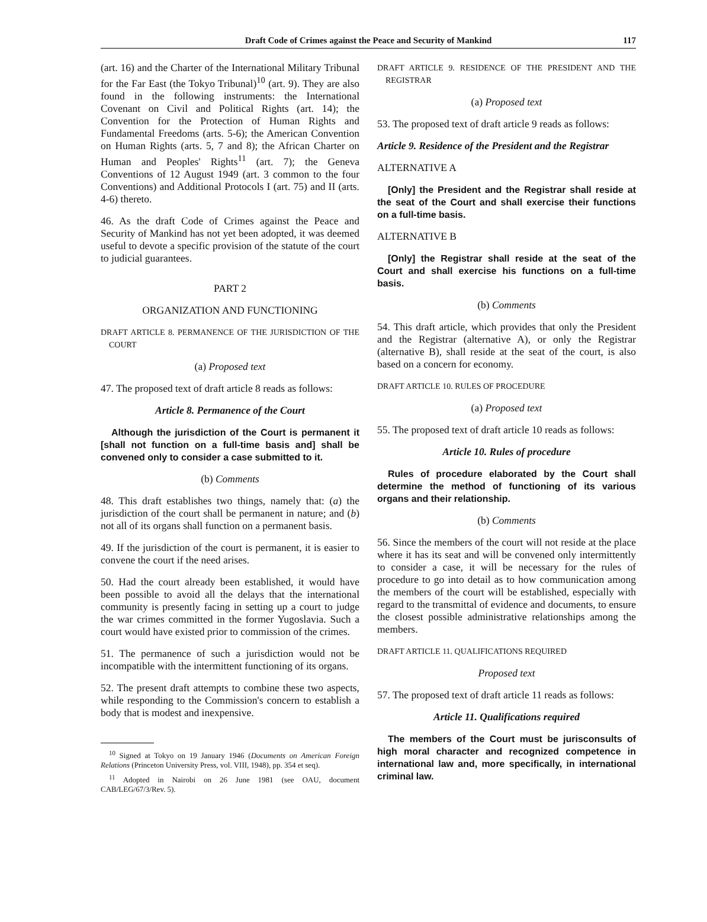Draft Code of Crimes against the Peace and Security of Mankind 117
(art. 16) and the Charter of the International Military Tribunal for the Far East (the Tokyo Tribunal)<sup>10</sup> (art. 9). They are also found in the following instruments: the International Covenant on Civil and Political Rights (art. 14); the Convention for the Protection of Human Rights and Fundamental Freedoms (arts. 5-6); the American Convention on Human Rights (arts. 5, 7 and 8); the African Charter on Human and Peoples' Rights<sup>11</sup> (art. 7); the Geneva Conventions of 12 August 1949 (art. 3 common to the four Conventions) and Additional Protocols I (art. 75) and II (arts. 4-6) thereto.
46. As the draft Code of Crimes against the Peace and Security of Mankind has not yet been adopted, it was deemed useful to devote a specific provision of the statute of the court to judicial guarantees.
PART 2
ORGANIZATION AND FUNCTIONING
DRAFT ARTICLE 8. PERMANENCE OF THE JURISDICTION OF THE COURT
(a) Proposed text
47. The proposed text of draft article 8 reads as follows:
Article 8. Permanence of the Court
Although the jurisdiction of the Court is permanent it [shall not function on a full-time basis and] shall be convened only to consider a case submitted to it.
(b) Comments
48. This draft establishes two things, namely that: (a) the jurisdiction of the court shall be permanent in nature; and (b) not all of its organs shall function on a permanent basis.
49. If the jurisdiction of the court is permanent, it is easier to convene the court if the need arises.
50. Had the court already been established, it would have been possible to avoid all the delays that the international community is presently facing in setting up a court to judge the war crimes committed in the former Yugoslavia. Such a court would have existed prior to commission of the crimes.
51. The permanence of such a jurisdiction would not be incompatible with the intermittent functioning of its organs.
52. The present draft attempts to combine these two aspects, while responding to the Commission's concern to establish a body that is modest and inexpensive.
<sup>10</sup> Signed at Tokyo on 19 January 1946 (Documents on American Foreign Relations (Princeton University Press, vol. VIII, 1948), pp. 354 et seq).
<sup>11</sup> Adopted in Nairobi on 26 June 1981 (see OAU, document CAB/LEG/67/3/Rev. 5).
DRAFT ARTICLE 9. RESIDENCE OF THE PRESIDENT AND THE REGISTRAR
(a) Proposed text
53. The proposed text of draft article 9 reads as follows:
Article 9. Residence of the President and the Registrar
ALTERNATIVE A
[Only] the President and the Registrar shall reside at the seat of the Court and shall exercise their functions on a full-time basis.
ALTERNATIVE B
[Only] the Registrar shall reside at the seat of the Court and shall exercise his functions on a full-time basis.
(b) Comments
54. This draft article, which provides that only the President and the Registrar (alternative A), or only the Registrar (alternative B), shall reside at the seat of the court, is also based on a concern for economy.
DRAFT ARTICLE 10. RULES OF PROCEDURE
(a) Proposed text
55. The proposed text of draft article 10 reads as follows:
Article 10. Rules of procedure
Rules of procedure elaborated by the Court shall determine the method of functioning of its various organs and their relationship.
(b) Comments
56. Since the members of the court will not reside at the place where it has its seat and will be convened only intermittently to consider a case, it will be necessary for the rules of procedure to go into detail as to how communication among the members of the court will be established, especially with regard to the transmittal of evidence and documents, to ensure the closest possible administrative relationships among the members.
DRAFT ARTICLE 11. QUALIFICATIONS REQUIRED
Proposed text
57. The proposed text of draft article 11 reads as follows:
Article 11. Qualifications required
The members of the Court must be jurisconsults of high moral character and recognized competence in international law and, more specifically, in international criminal law.